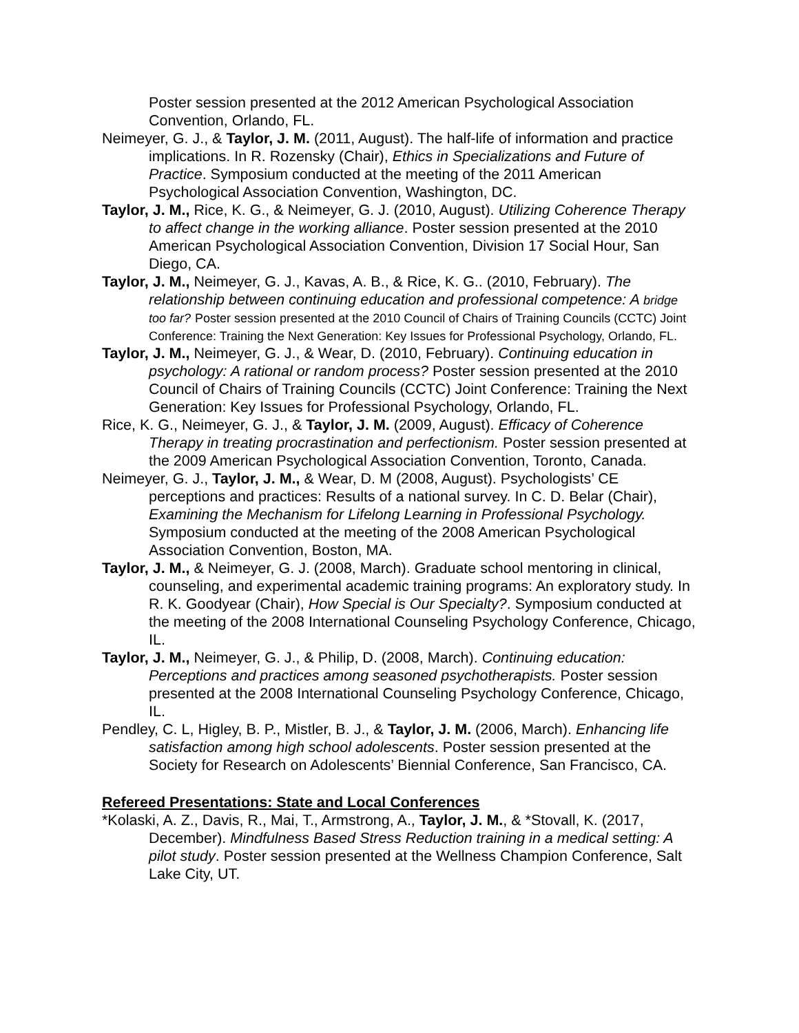Poster session presented at the 2012 American Psychological Association Convention, Orlando, FL.
Neimeyer, G. J., & Taylor, J. M. (2011, August). The half-life of information and practice implications. In R. Rozensky (Chair), Ethics in Specializations and Future of Practice. Symposium conducted at the meeting of the 2011 American Psychological Association Convention, Washington, DC.
Taylor, J. M., Rice, K. G., & Neimeyer, G. J. (2010, August). Utilizing Coherence Therapy to affect change in the working alliance. Poster session presented at the 2010 American Psychological Association Convention, Division 17 Social Hour, San Diego, CA.
Taylor, J. M., Neimeyer, G. J., Kavas, A. B., & Rice, K. G.. (2010, February). The relationship between continuing education and professional competence: A bridge too far? Poster session presented at the 2010 Council of Chairs of Training Councils (CCTC) Joint Conference: Training the Next Generation: Key Issues for Professional Psychology, Orlando, FL.
Taylor, J. M., Neimeyer, G. J., & Wear, D. (2010, February). Continuing education in psychology: A rational or random process? Poster session presented at the 2010 Council of Chairs of Training Councils (CCTC) Joint Conference: Training the Next Generation: Key Issues for Professional Psychology, Orlando, FL.
Rice, K. G., Neimeyer, G. J., & Taylor, J. M. (2009, August). Efficacy of Coherence Therapy in treating procrastination and perfectionism. Poster session presented at the 2009 American Psychological Association Convention, Toronto, Canada.
Neimeyer, G. J., Taylor, J. M., & Wear, D. M (2008, August). Psychologists’ CE perceptions and practices: Results of a national survey. In C. D. Belar (Chair), Examining the Mechanism for Lifelong Learning in Professional Psychology. Symposium conducted at the meeting of the 2008 American Psychological Association Convention, Boston, MA.
Taylor, J. M., & Neimeyer, G. J. (2008, March). Graduate school mentoring in clinical, counseling, and experimental academic training programs: An exploratory study. In R. K. Goodyear (Chair), How Special is Our Specialty?. Symposium conducted at the meeting of the 2008 International Counseling Psychology Conference, Chicago, IL.
Taylor, J. M., Neimeyer, G. J., & Philip, D. (2008, March). Continuing education: Perceptions and practices among seasoned psychotherapists. Poster session presented at the 2008 International Counseling Psychology Conference, Chicago, IL.
Pendley, C. L, Higley, B. P., Mistler, B. J., & Taylor, J. M. (2006, March). Enhancing life satisfaction among high school adolescents. Poster session presented at the Society for Research on Adolescents’ Biennial Conference, San Francisco, CA.
Refereed Presentations: State and Local Conferences
*Kolaski, A. Z., Davis, R., Mai, T., Armstrong, A., Taylor, J. M., & *Stovall, K. (2017, December). Mindfulness Based Stress Reduction training in a medical setting: A pilot study. Poster session presented at the Wellness Champion Conference, Salt Lake City, UT.